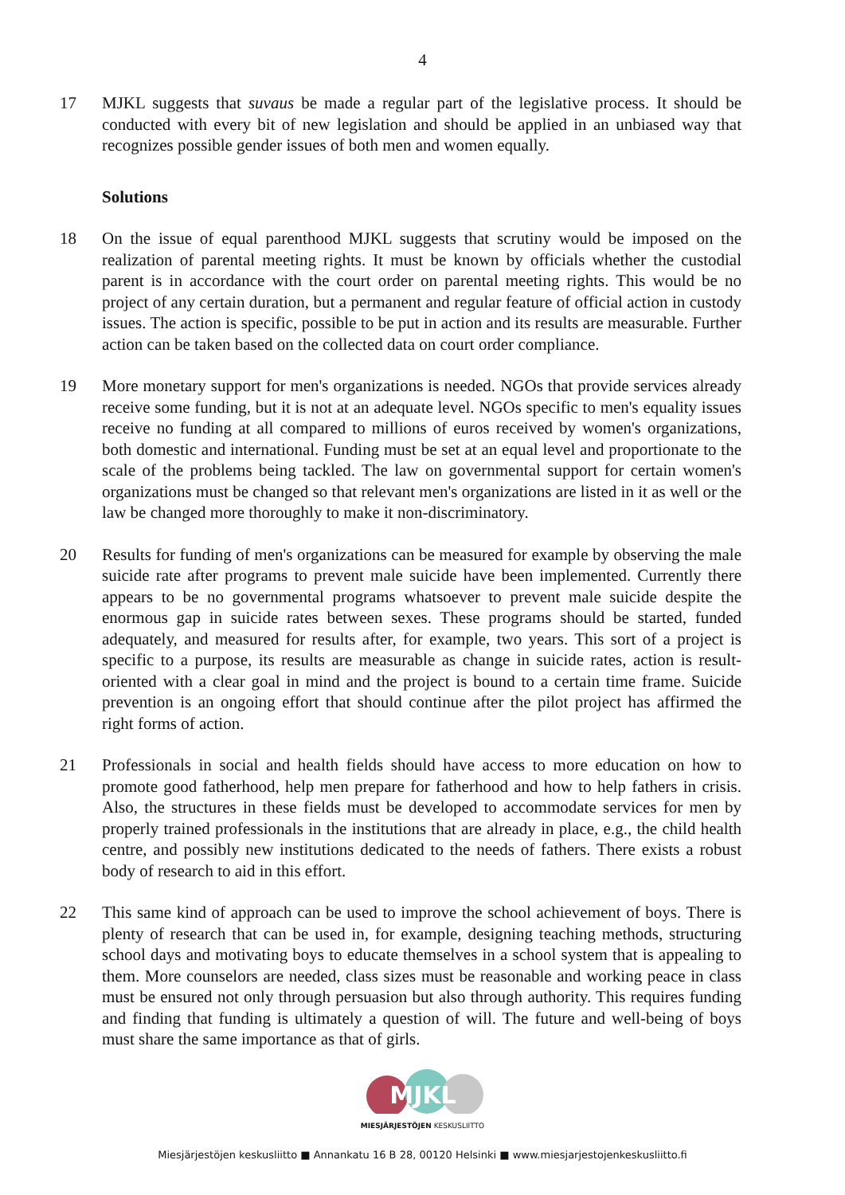4
17 MJKL suggests that suvaus be made a regular part of the legislative process. It should be conducted with every bit of new legislation and should be applied in an unbiased way that recognizes possible gender issues of both men and women equally.
Solutions
18 On the issue of equal parenthood MJKL suggests that scrutiny would be imposed on the realization of parental meeting rights. It must be known by officials whether the custodial parent is in accordance with the court order on parental meeting rights. This would be no project of any certain duration, but a permanent and regular feature of official action in custody issues. The action is specific, possible to be put in action and its results are measurable. Further action can be taken based on the collected data on court order compliance.
19 More monetary support for men's organizations is needed. NGOs that provide services already receive some funding, but it is not at an adequate level. NGOs specific to men's equality issues receive no funding at all compared to millions of euros received by women's organizations, both domestic and international. Funding must be set at an equal level and proportionate to the scale of the problems being tackled. The law on governmental support for certain women's organizations must be changed so that relevant men's organizations are listed in it as well or the law be changed more thoroughly to make it non-discriminatory.
20 Results for funding of men's organizations can be measured for example by observing the male suicide rate after programs to prevent male suicide have been implemented. Currently there appears to be no governmental programs whatsoever to prevent male suicide despite the enormous gap in suicide rates between sexes. These programs should be started, funded adequately, and measured for results after, for example, two years. This sort of a project is specific to a purpose, its results are measurable as change in suicide rates, action is result-oriented with a clear goal in mind and the project is bound to a certain time frame. Suicide prevention is an ongoing effort that should continue after the pilot project has affirmed the right forms of action.
21 Professionals in social and health fields should have access to more education on how to promote good fatherhood, help men prepare for fatherhood and how to help fathers in crisis. Also, the structures in these fields must be developed to accommodate services for men by properly trained professionals in the institutions that are already in place, e.g., the child health centre, and possibly new institutions dedicated to the needs of fathers. There exists a robust body of research to aid in this effort.
22 This same kind of approach can be used to improve the school achievement of boys. There is plenty of research that can be used in, for example, designing teaching methods, structuring school days and motivating boys to educate themselves in a school system that is appealing to them. More counselors are needed, class sizes must be reasonable and working peace in class must be ensured not only through persuasion but also through authority. This requires funding and finding that funding is ultimately a question of will. The future and well-being of boys must share the same importance as that of girls.
MJKL
MIESJÄRJESTÖJEN KESKUSLIITTO
Miesjärjestöjen keskusliitto ■ Annankatu 16 B 28, 00120 Helsinki ■ www.miesjarjestojenkeskusliitto.fi